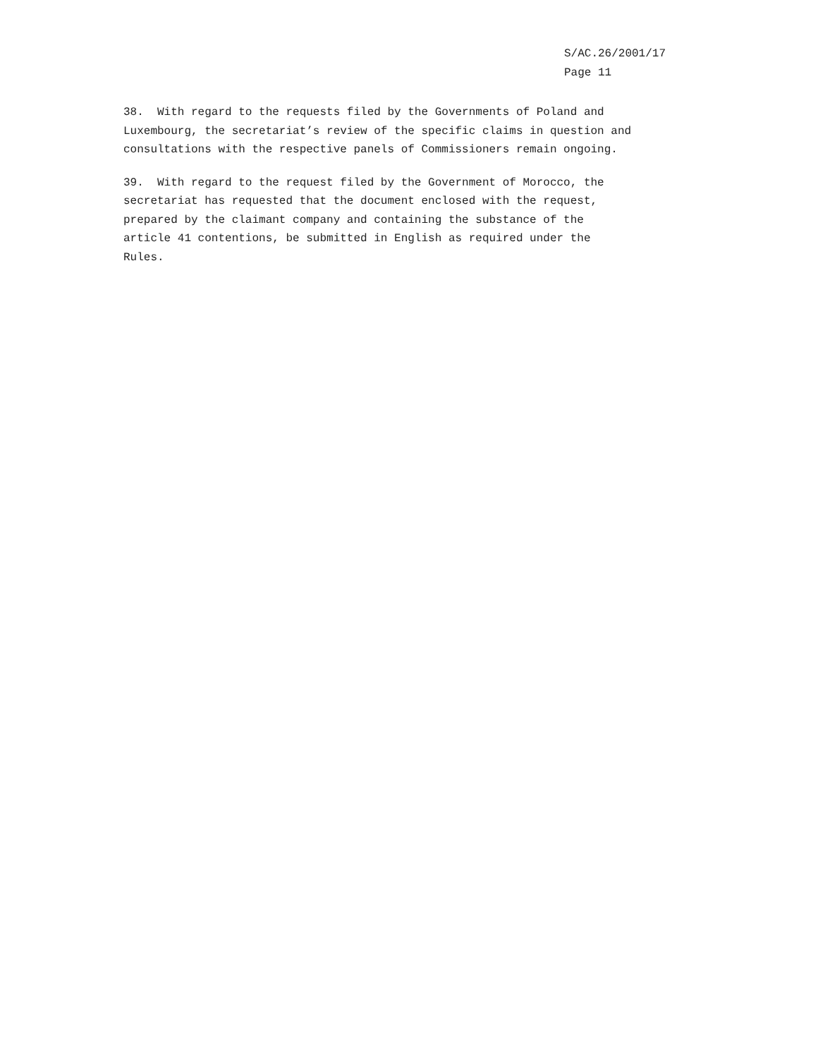S/AC.26/2001/17
Page 11
38. With regard to the requests filed by the Governments of Poland and
Luxembourg, the secretariat’s review of the specific claims in question and
consultations with the respective panels of Commissioners remain ongoing.
39. With regard to the request filed by the Government of Morocco, the
secretariat has requested that the document enclosed with the request,
prepared by the claimant company and containing the substance of the
article 41 contentions, be submitted in English as required under the
Rules.